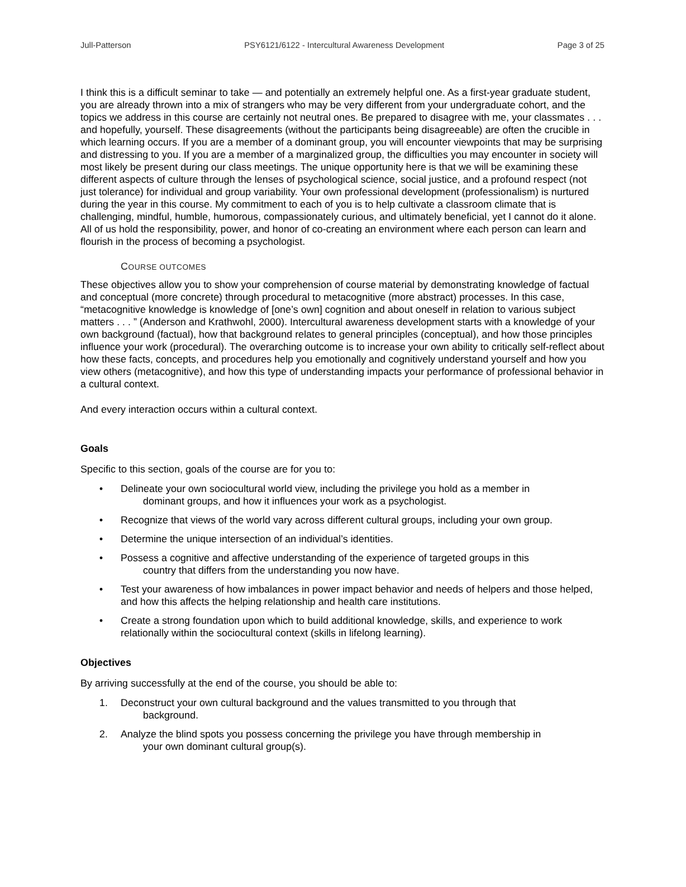Jull-Patterson PSY6121/6122 - Intercultural Awareness Development Page 3 of 25
I think this is a difficult seminar to take — and potentially an extremely helpful one. As a first-year graduate student, you are already thrown into a mix of strangers who may be very different from your undergraduate cohort, and the topics we address in this course are certainly not neutral ones. Be prepared to disagree with me, your classmates . . . and hopefully, yourself. These disagreements (without the participants being disagreeable) are often the crucible in which learning occurs. If you are a member of a dominant group, you will encounter viewpoints that may be surprising and distressing to you. If you are a member of a marginalized group, the difficulties you may encounter in society will most likely be present during our class meetings. The unique opportunity here is that we will be examining these different aspects of culture through the lenses of psychological science, social justice, and a profound respect (not just tolerance) for individual and group variability. Your own professional development (professionalism) is nurtured during the year in this course. My commitment to each of you is to help cultivate a classroom climate that is challenging, mindful, humble, humorous, compassionately curious, and ultimately beneficial, yet I cannot do it alone. All of us hold the responsibility, power, and honor of co-creating an environment where each person can learn and flourish in the process of becoming a psychologist.
COURSE OUTCOMES
These objectives allow you to show your comprehension of course material by demonstrating knowledge of factual and conceptual (more concrete) through procedural to metacognitive (more abstract) processes. In this case, “metacognitive knowledge is knowledge of [one’s own] cognition and about oneself in relation to various subject matters . . . ” (Anderson and Krathwohl, 2000). Intercultural awareness development starts with a knowledge of your own background (factual), how that background relates to general principles (conceptual), and how those principles influence your work (procedural). The overarching outcome is to increase your own ability to critically self-reflect about how these facts, concepts, and procedures help you emotionally and cognitively understand yourself and how you view others (metacognitive), and how this type of understanding impacts your performance of professional behavior in a cultural context.
And every interaction occurs within a cultural context.
Goals
Specific to this section, goals of the course are for you to:
• Delineate your own sociocultural world view, including the privilege you hold as a member in
dominant groups, and how it influences your work as a psychologist.
• Recognize that views of the world vary across different cultural groups, including your own group.
• Determine the unique intersection of an individual’s identities.
• Possess a cognitive and affective understanding of the experience of targeted groups in this
country that differs from the understanding you now have.
• Test your awareness of how imbalances in power impact behavior and needs of helpers and those helped, and how this affects the helping relationship and health care institutions.
• Create a strong foundation upon which to build additional knowledge, skills, and experience to work relationally within the sociocultural context (skills in lifelong learning).
Objectives
By arriving successfully at the end of the course, you should be able to:
1. Deconstruct your own cultural background and the values transmitted to you through that
background.
2. Analyze the blind spots you possess concerning the privilege you have through membership in
your own dominant cultural group(s).